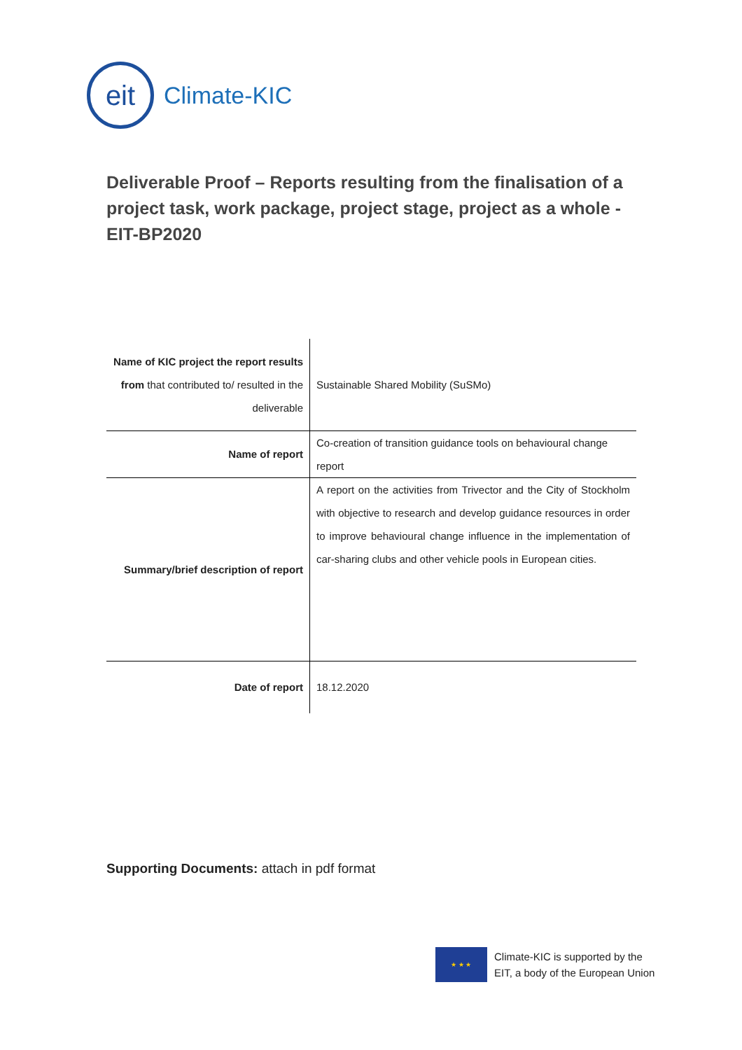eit
Climate-KIC
Deliverable Proof – Reports resulting from the finalisation of a project task, work package, project stage, project as a whole - EIT-BP2020
| Name of KIC project the report results from that contributed to/ resulted in the deliverable | Sustainable Shared Mobility (SuSMo) |
| Name of report | Co-creation of transition guidance tools on behavioural change report |
| Summary/brief description of report | A report on the activities from Trivector and the City of Stockholm with objective to research and develop guidance resources in order to improve behavioural change influence in the implementation of car-sharing clubs and other vehicle pools in European cities. |
| Date of report | 18.12.2020 |
Supporting Documents: attach in pdf format
★ ★ ★
Climate-KIC is supported by the
EIT, a body of the European Union